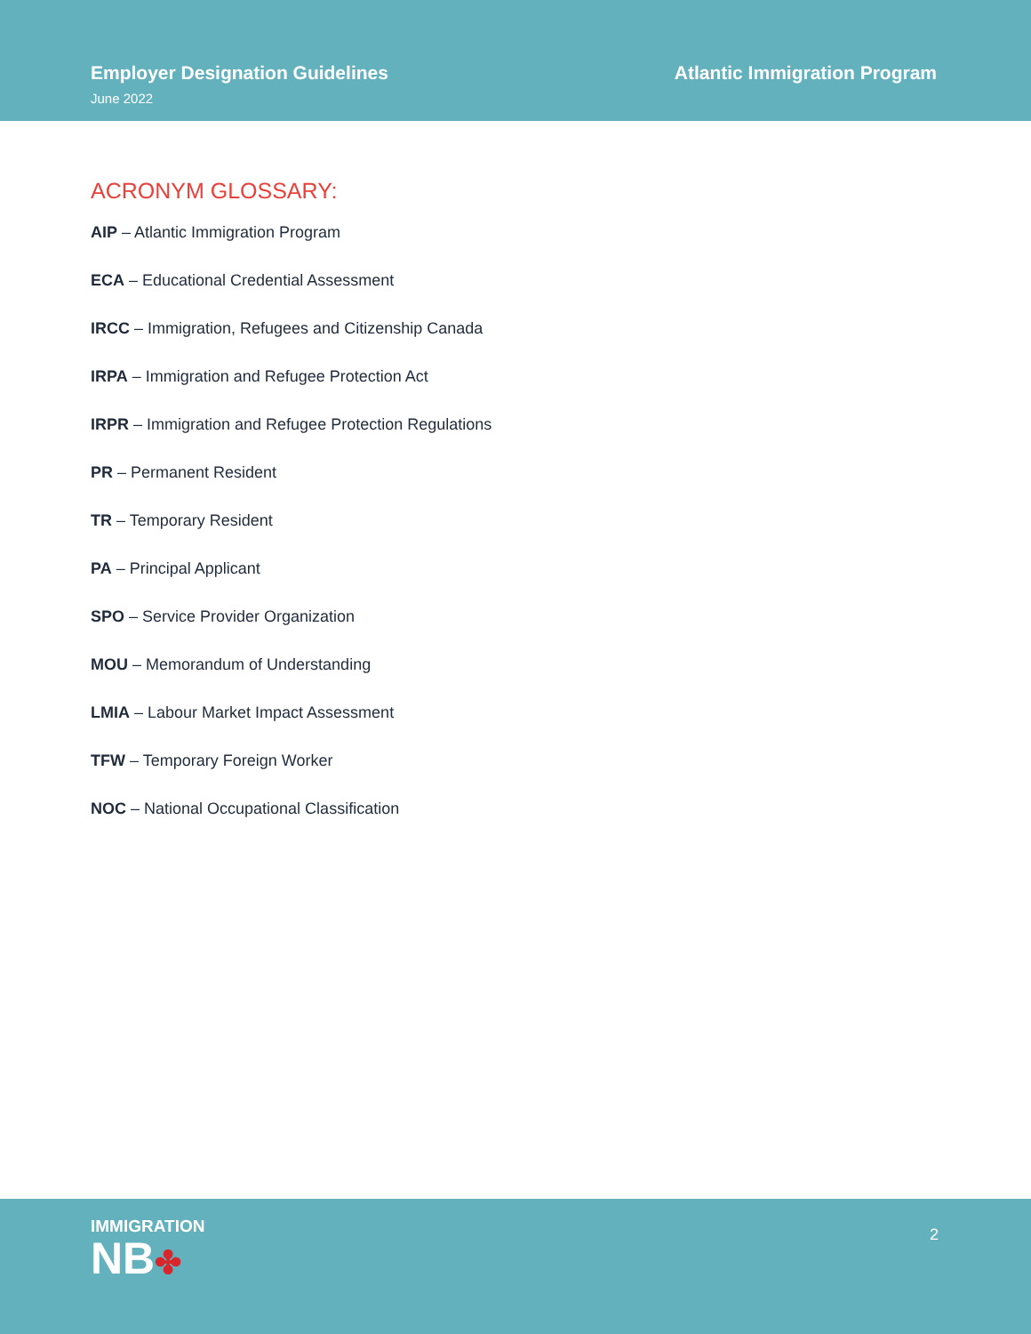Employer Designation Guidelines
June 2022
Atlantic Immigration Program
ACRONYM GLOSSARY:
AIP – Atlantic Immigration Program
ECA – Educational Credential Assessment
IRCC – Immigration, Refugees and Citizenship Canada
IRPA – Immigration and Refugee Protection Act
IRPR – Immigration and Refugee Protection Regulations
PR – Permanent Resident
TR – Temporary Resident
PA – Principal Applicant
SPO – Service Provider Organization
MOU – Memorandum of Understanding
LMIA – Labour Market Impact Assessment
TFW – Temporary Foreign Worker
NOC – National Occupational Classification
IMMIGRATION
NB✤
2